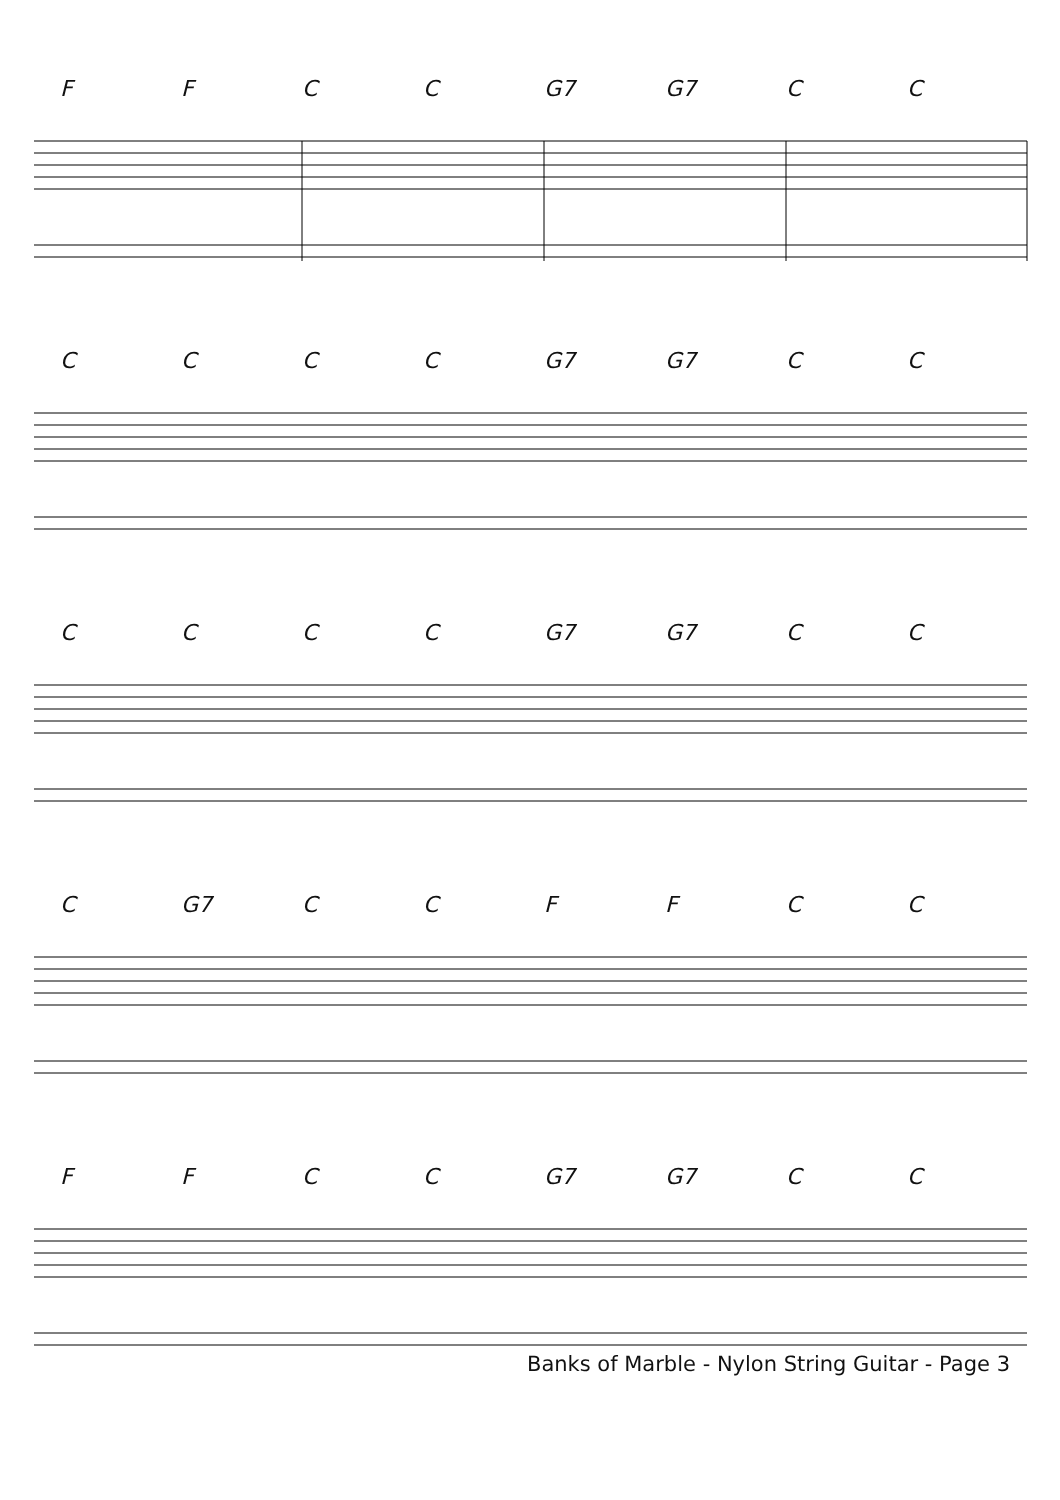FFCC G7 G7 CC
CCCC G7 G7 CC
CCCC G7 G7 CC
C G7 CCFFCC
FFCC G7 G7 CC
Banks of Marble - Nylon String Guitar - Page 3